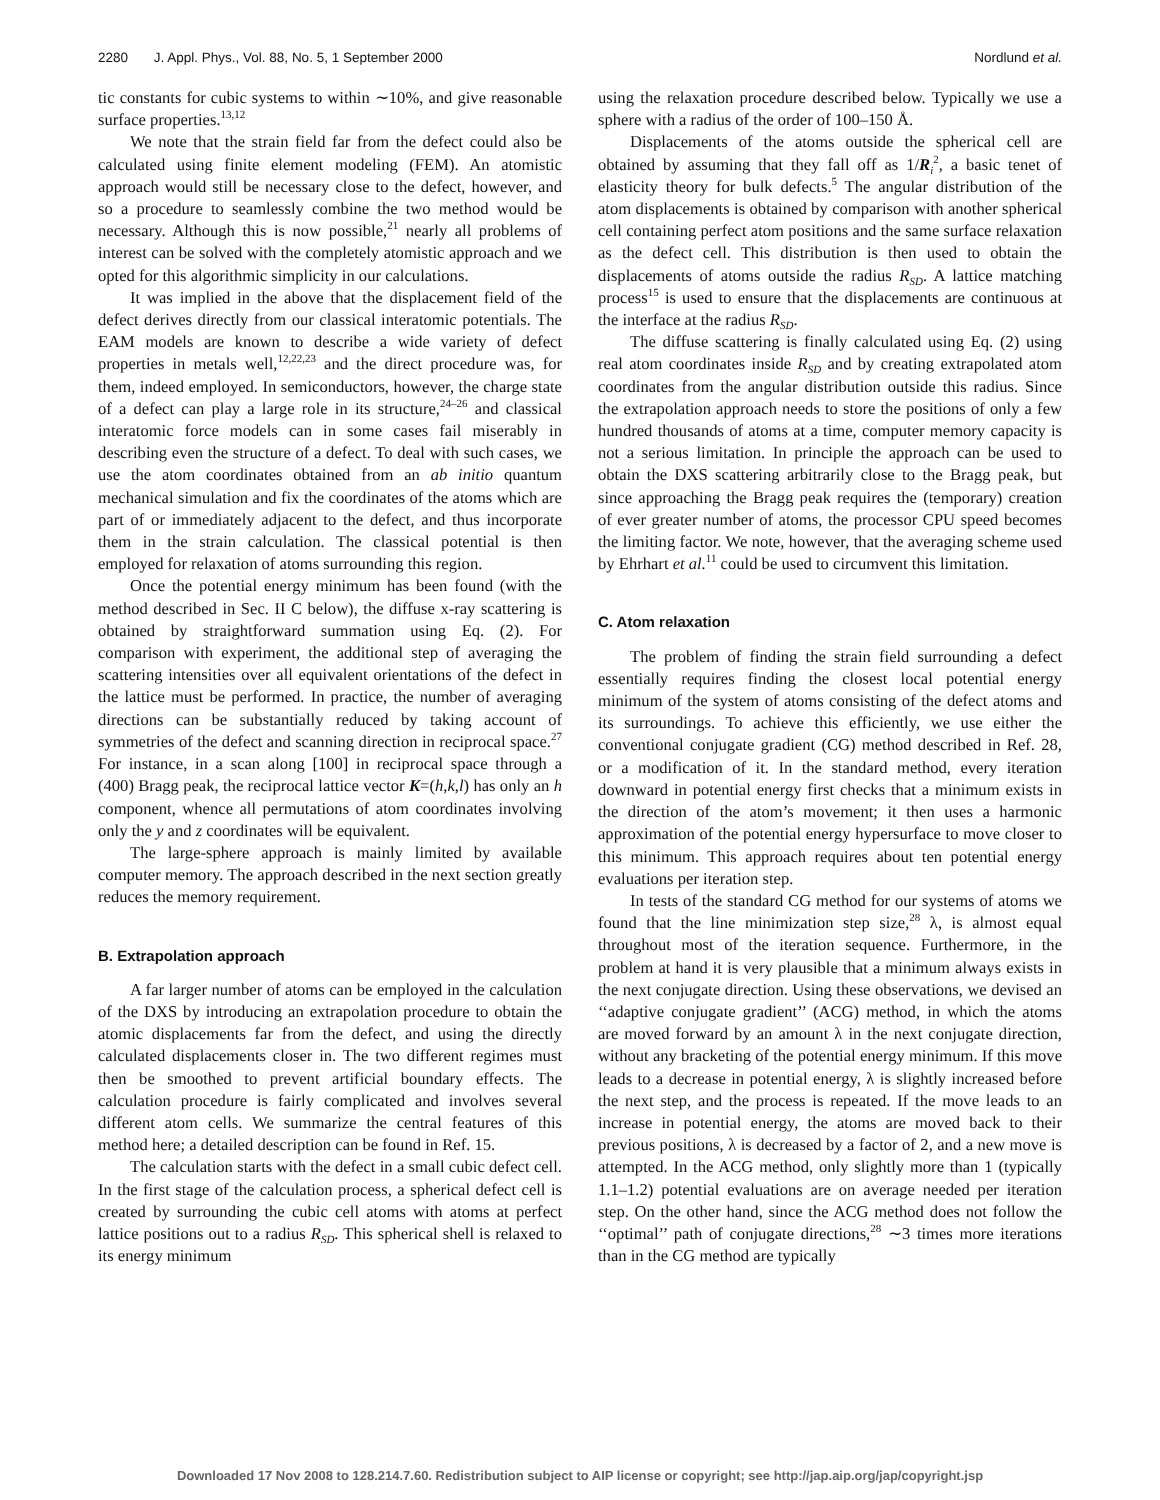2280 J. Appl. Phys., Vol. 88, No. 5, 1 September 2000 Nordlund et al.
tic constants for cubic systems to within ∼10%, and give reasonable surface properties.<sup>13,12</sup>
We note that the strain field far from the defect could also be calculated using finite element modeling (FEM). An atomistic approach would still be necessary close to the defect, however, and so a procedure to seamlessly combine the two method would be necessary. Although this is now possible,<sup>21</sup> nearly all problems of interest can be solved with the completely atomistic approach and we opted for this algorithmic simplicity in our calculations.
It was implied in the above that the displacement field of the defect derives directly from our classical interatomic potentials. The EAM models are known to describe a wide variety of defect properties in metals well,<sup>12,22,23</sup> and the direct procedure was, for them, indeed employed. In semiconductors, however, the charge state of a defect can play a large role in its structure,<sup>24–26</sup> and classical interatomic force models can in some cases fail miserably in describing even the structure of a defect. To deal with such cases, we use the atom coordinates obtained from an ab initio quantum mechanical simulation and fix the coordinates of the atoms which are part of or immediately adjacent to the defect, and thus incorporate them in the strain calculation. The classical potential is then employed for relaxation of atoms surrounding this region.
Once the potential energy minimum has been found (with the method described in Sec. II C below), the diffuse x-ray scattering is obtained by straightforward summation using Eq. (2). For comparison with experiment, the additional step of averaging the scattering intensities over all equivalent orientations of the defect in the lattice must be performed. In practice, the number of averaging directions can be substantially reduced by taking account of symmetries of the defect and scanning direction in reciprocal space.<sup>27</sup> For instance, in a scan along [100] in reciprocal space through a (400) Bragg peak, the reciprocal lattice vector K=(h,k,l) has only an h component, whence all permutations of atom coordinates involving only the y and z coordinates will be equivalent.
The large-sphere approach is mainly limited by available computer memory. The approach described in the next section greatly reduces the memory requirement.
B. Extrapolation approach
A far larger number of atoms can be employed in the calculation of the DXS by introducing an extrapolation procedure to obtain the atomic displacements far from the defect, and using the directly calculated displacements closer in. The two different regimes must then be smoothed to prevent artificial boundary effects. The calculation procedure is fairly complicated and involves several different atom cells. We summarize the central features of this method here; a detailed description can be found in Ref. 15.
The calculation starts with the defect in a small cubic defect cell. In the first stage of the calculation process, a spherical defect cell is created by surrounding the cubic cell atoms with atoms at perfect lattice positions out to a radius R<sub>SD</sub>. This spherical shell is relaxed to its energy minimum
using the relaxation procedure described below. Typically we use a sphere with a radius of the order of 100–150 Å.
Displacements of the atoms outside the spherical cell are obtained by assuming that they fall off as 1/R<sub>i</sub><sup>2</sup>, a basic tenet of elasticity theory for bulk defects.<sup>5</sup> The angular distribution of the atom displacements is obtained by comparison with another spherical cell containing perfect atom positions and the same surface relaxation as the defect cell. This distribution is then used to obtain the displacements of atoms outside the radius R<sub>SD</sub>. A lattice matching process<sup>15</sup> is used to ensure that the displacements are continuous at the interface at the radius R<sub>SD</sub>.
The diffuse scattering is finally calculated using Eq. (2) using real atom coordinates inside R<sub>SD</sub> and by creating extrapolated atom coordinates from the angular distribution outside this radius. Since the extrapolation approach needs to store the positions of only a few hundred thousands of atoms at a time, computer memory capacity is not a serious limitation. In principle the approach can be used to obtain the DXS scattering arbitrarily close to the Bragg peak, but since approaching the Bragg peak requires the (temporary) creation of ever greater number of atoms, the processor CPU speed becomes the limiting factor. We note, however, that the averaging scheme used by Ehrhart et al.<sup>11</sup> could be used to circumvent this limitation.
C. Atom relaxation
The problem of finding the strain field surrounding a defect essentially requires finding the closest local potential energy minimum of the system of atoms consisting of the defect atoms and its surroundings. To achieve this efficiently, we use either the conventional conjugate gradient (CG) method described in Ref. 28, or a modification of it. In the standard method, every iteration downward in potential energy first checks that a minimum exists in the direction of the atom’s movement; it then uses a harmonic approximation of the potential energy hypersurface to move closer to this minimum. This approach requires about ten potential energy evaluations per iteration step.
In tests of the standard CG method for our systems of atoms we found that the line minimization step size,<sup>28</sup> λ, is almost equal throughout most of the iteration sequence. Furthermore, in the problem at hand it is very plausible that a minimum always exists in the next conjugate direction. Using these observations, we devised an ‘‘adaptive conjugate gradient’’ (ACG) method, in which the atoms are moved forward by an amount λ in the next conjugate direction, without any bracketing of the potential energy minimum. If this move leads to a decrease in potential energy, λ is slightly increased before the next step, and the process is repeated. If the move leads to an increase in potential energy, the atoms are moved back to their previous positions, λ is decreased by a factor of 2, and a new move is attempted. In the ACG method, only slightly more than 1 (typically 1.1–1.2) potential evaluations are on average needed per iteration step. On the other hand, since the ACG method does not follow the ‘‘optimal’’ path of conjugate directions,<sup>28</sup> ∼3 times more iterations than in the CG method are typically
Downloaded 17 Nov 2008 to 128.214.7.60. Redistribution subject to AIP license or copyright; see http://jap.aip.org/jap/copyright.jsp